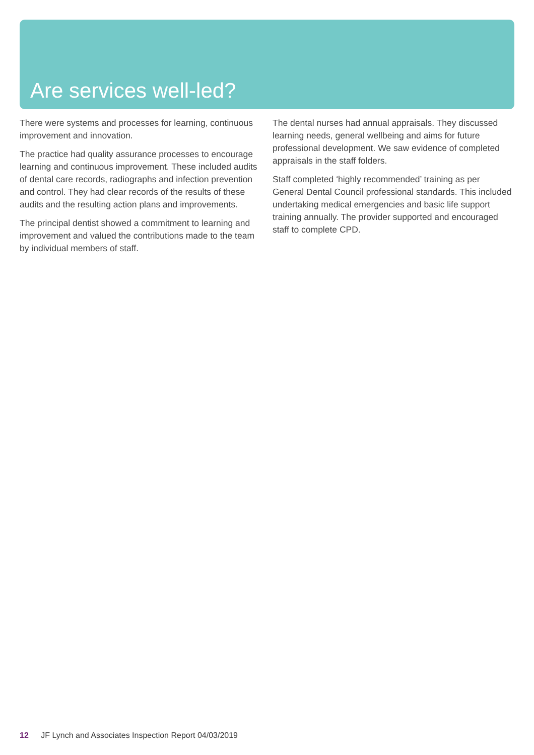Are services well-led?
There were systems and processes for learning, continuous improvement and innovation.
The practice had quality assurance processes to encourage learning and continuous improvement. These included audits of dental care records, radiographs and infection prevention and control. They had clear records of the results of these audits and the resulting action plans and improvements.
The principal dentist showed a commitment to learning and improvement and valued the contributions made to the team by individual members of staff.
The dental nurses had annual appraisals. They discussed learning needs, general wellbeing and aims for future professional development. We saw evidence of completed appraisals in the staff folders.
Staff completed ‘highly recommended’ training as per General Dental Council professional standards. This included undertaking medical emergencies and basic life support training annually. The provider supported and encouraged staff to complete CPD.
12 JF Lynch and Associates Inspection Report 04/03/2019